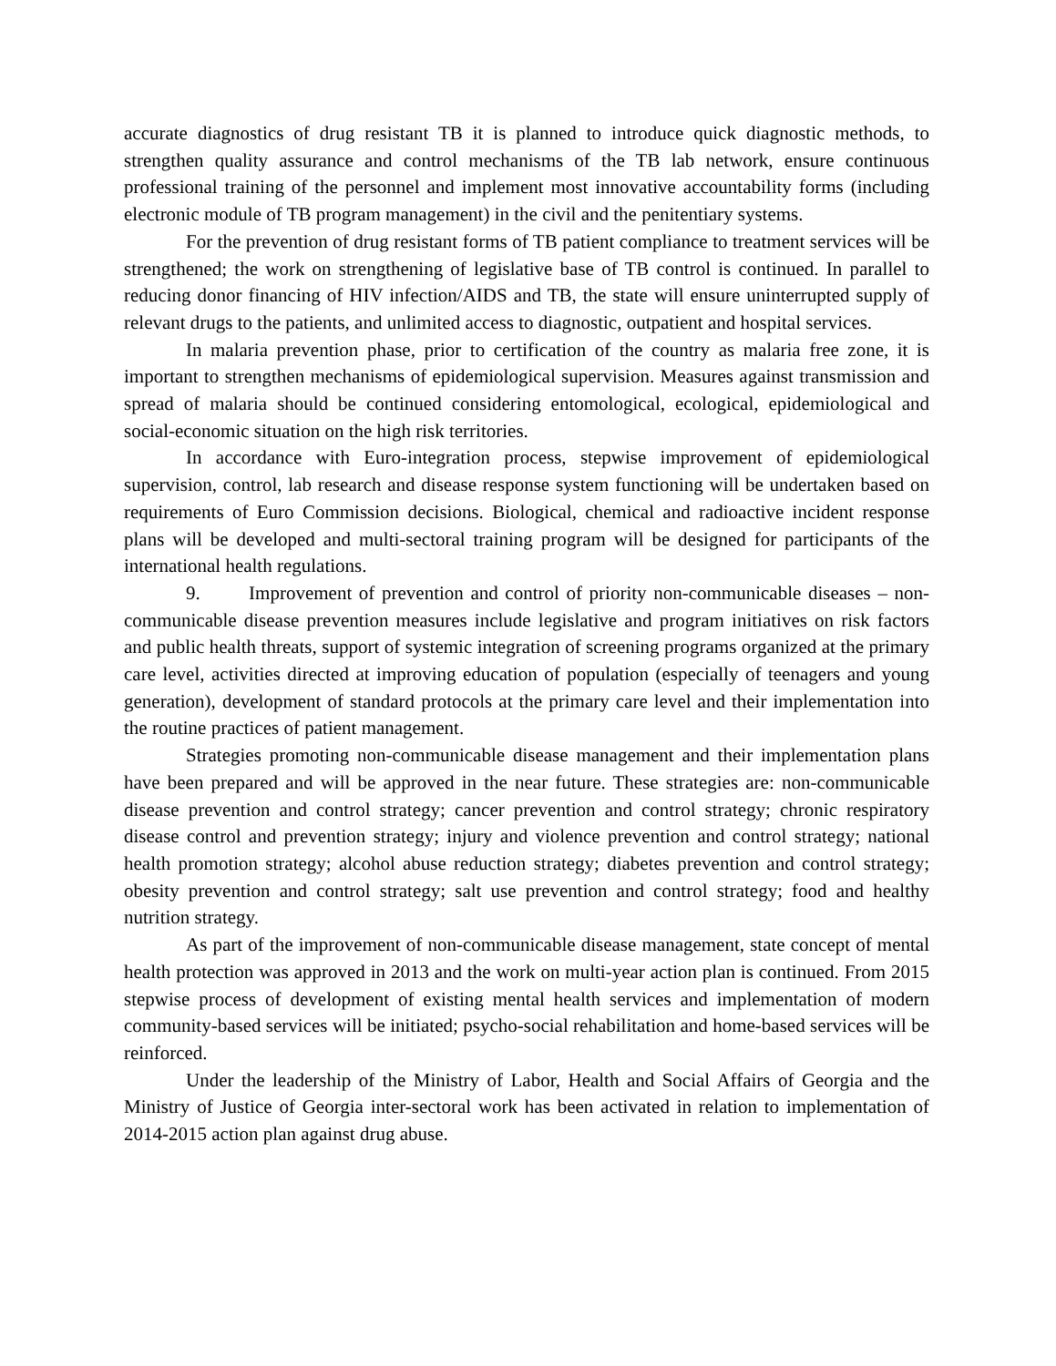accurate diagnostics of drug resistant TB it is planned to introduce quick diagnostic methods, to strengthen quality assurance and control mechanisms of the TB lab network, ensure continuous professional training of the personnel and implement most innovative accountability forms (including electronic module of TB program management) in the civil and the penitentiary systems.
For the prevention of drug resistant forms of TB patient compliance to treatment services will be strengthened; the work on strengthening of legislative base of TB control is continued. In parallel to reducing donor financing of HIV infection/AIDS and TB, the state will ensure uninterrupted supply of relevant drugs to the patients, and unlimited access to diagnostic, outpatient and hospital services.
In malaria prevention phase, prior to certification of the country as malaria free zone, it is important to strengthen mechanisms of epidemiological supervision. Measures against transmission and spread of malaria should be continued considering entomological, ecological, epidemiological and social-economic situation on the high risk territories.
In accordance with Euro-integration process, stepwise improvement of epidemiological supervision, control, lab research and disease response system functioning will be undertaken based on requirements of Euro Commission decisions. Biological, chemical and radioactive incident response plans will be developed and multi-sectoral training program will be designed for participants of the international health regulations.
9. Improvement of prevention and control of priority non-communicable diseases – non-communicable disease prevention measures include legislative and program initiatives on risk factors and public health threats, support of systemic integration of screening programs organized at the primary care level, activities directed at improving education of population (especially of teenagers and young generation), development of standard protocols at the primary care level and their implementation into the routine practices of patient management.
Strategies promoting non-communicable disease management and their implementation plans have been prepared and will be approved in the near future. These strategies are: non-communicable disease prevention and control strategy; cancer prevention and control strategy; chronic respiratory disease control and prevention strategy; injury and violence prevention and control strategy; national health promotion strategy; alcohol abuse reduction strategy; diabetes prevention and control strategy; obesity prevention and control strategy; salt use prevention and control strategy; food and healthy nutrition strategy.
As part of the improvement of non-communicable disease management, state concept of mental health protection was approved in 2013 and the work on multi-year action plan is continued. From 2015 stepwise process of development of existing mental health services and implementation of modern community-based services will be initiated; psycho-social rehabilitation and home-based services will be reinforced.
Under the leadership of the Ministry of Labor, Health and Social Affairs of Georgia and the Ministry of Justice of Georgia inter-sectoral work has been activated in relation to implementation of 2014-2015 action plan against drug abuse.